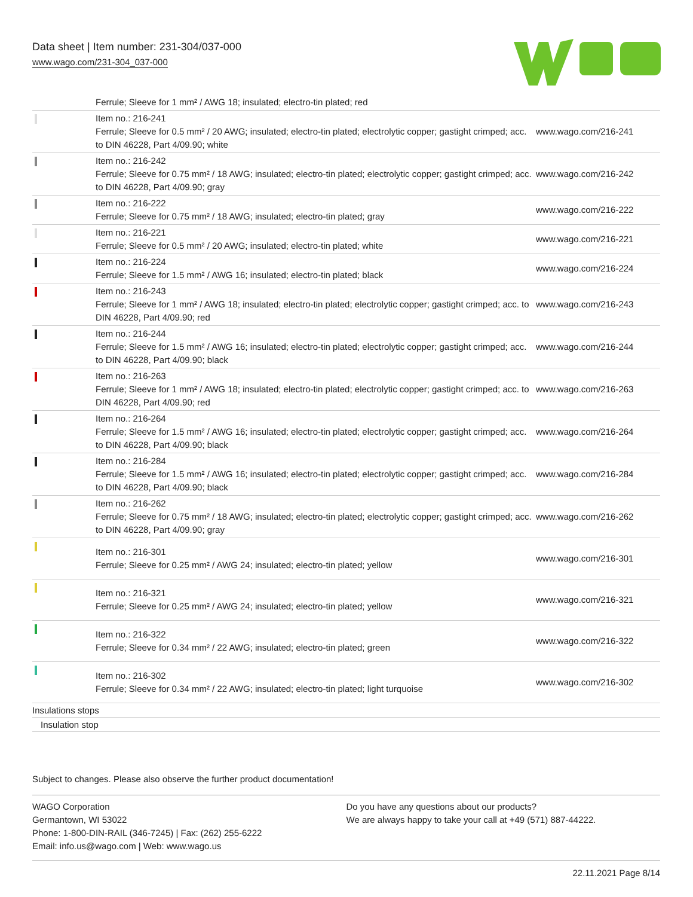Data sheet | Item number: 231-304/037-000
www.wago.com/231-304_037-000
| | Ferrule; Sleeve for 1 mm² / AWG 18; insulated; electro-tin plated; red | |
| | Item no.: 216-241 Ferrule; Sleeve for 0.5 mm² / 20 AWG; insulated; electro-tin plated; electrolytic copper; gastight crimped; acc. to DIN 46228, Part 4/09.90; white | www.wago.com/216-241 |
| | Item no.: 216-242 Ferrule; Sleeve for 0.75 mm² / 18 AWG; insulated; electro-tin plated; electrolytic copper; gastight crimped; acc. to DIN 46228, Part 4/09.90; gray | www.wago.com/216-242 |
| | Item no.: 216-222 Ferrule; Sleeve for 0.75 mm² / 18 AWG; insulated; electro-tin plated; gray | www.wago.com/216-222 |
| | Item no.: 216-221 Ferrule; Sleeve for 0.5 mm² / 20 AWG; insulated; electro-tin plated; white | www.wago.com/216-221 |
| | Item no.: 216-224 Ferrule; Sleeve for 1.5 mm² / AWG 16; insulated; electro-tin plated; black | www.wago.com/216-224 |
| | Item no.: 216-243 Ferrule; Sleeve for 1 mm² / AWG 18; insulated; electro-tin plated; electrolytic copper; gastight crimped; acc. to DIN 46228, Part 4/09.90; red | www.wago.com/216-243 |
| | Item no.: 216-244 Ferrule; Sleeve for 1.5 mm² / AWG 16; insulated; electro-tin plated; electrolytic copper; gastight crimped; acc. to DIN 46228, Part 4/09.90; black | www.wago.com/216-244 |
| | Item no.: 216-263 Ferrule; Sleeve for 1 mm² / AWG 18; insulated; electro-tin plated; electrolytic copper; gastight crimped; acc. to DIN 46228, Part 4/09.90; red | www.wago.com/216-263 |
| | Item no.: 216-264 Ferrule; Sleeve for 1.5 mm² / AWG 16; insulated; electro-tin plated; electrolytic copper; gastight crimped; acc. to DIN 46228, Part 4/09.90; black | www.wago.com/216-264 |
| | Item no.: 216-284 Ferrule; Sleeve for 1.5 mm² / AWG 16; insulated; electro-tin plated; electrolytic copper; gastight crimped; acc. to DIN 46228, Part 4/09.90; black | www.wago.com/216-284 |
| | Item no.: 216-262 Ferrule; Sleeve for 0.75 mm² / 18 AWG; insulated; electro-tin plated; electrolytic copper; gastight crimped; acc. to DIN 46228, Part 4/09.90; gray | www.wago.com/216-262 |
| | Item no.: 216-301 Ferrule; Sleeve for 0.25 mm² / AWG 24; insulated; electro-tin plated; yellow | www.wago.com/216-301 |
| | Item no.: 216-321 Ferrule; Sleeve for 0.25 mm² / AWG 24; insulated; electro-tin plated; yellow | www.wago.com/216-321 |
| | Item no.: 216-322 Ferrule; Sleeve for 0.34 mm² / 22 AWG; insulated; electro-tin plated; green | www.wago.com/216-322 |
| | Item no.: 216-302 Ferrule; Sleeve for 0.34 mm² / 22 AWG; insulated; electro-tin plated; light turquoise | www.wago.com/216-302 |
Insulations stops
Insulation stop
Subject to changes. Please also observe the further product documentation!
WAGO Corporation
Germantown, WI 53022
Phone: 1-800-DIN-RAIL (346-7245) | Fax: (262) 255-6222
Email: info.us@wago.com | Web: www.wago.us
Do you have any questions about our products?
We are always happy to take your call at +49 (571) 887-44222.
22.11.2021 Page 8/14